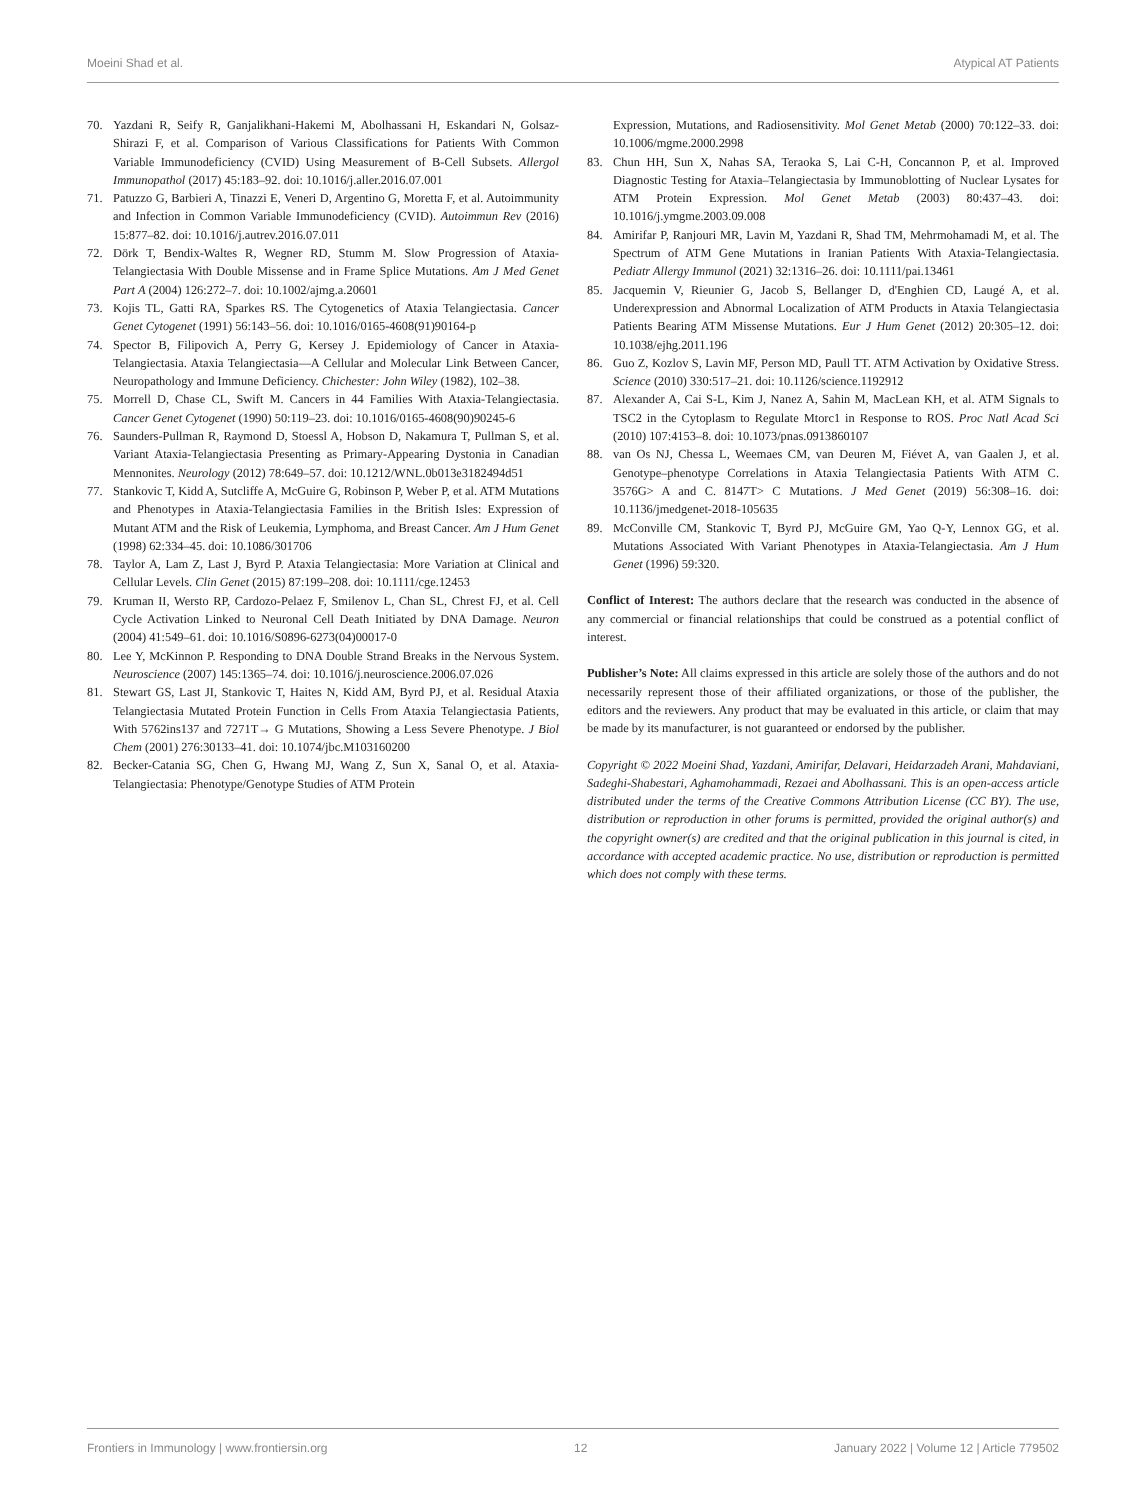Moeini Shad et al. Atypical AT Patients
70. Yazdani R, Seify R, Ganjalikhani-Hakemi M, Abolhassani H, Eskandari N, Golsaz-Shirazi F, et al. Comparison of Various Classifications for Patients With Common Variable Immunodeficiency (CVID) Using Measurement of B-Cell Subsets. Allergol Immunopathol (2017) 45:183–92. doi: 10.1016/j.aller.2016.07.001
71. Patuzzo G, Barbieri A, Tinazzi E, Veneri D, Argentino G, Moretta F, et al. Autoimmunity and Infection in Common Variable Immunodeficiency (CVID). Autoimmun Rev (2016) 15:877–82. doi: 10.1016/j.autrev.2016.07.011
72. Dörk T, Bendix-Waltes R, Wegner RD, Stumm M. Slow Progression of Ataxia-Telangiectasia With Double Missense and in Frame Splice Mutations. Am J Med Genet Part A (2004) 126:272–7. doi: 10.1002/ajmg.a.20601
73. Kojis TL, Gatti RA, Sparkes RS. The Cytogenetics of Ataxia Telangiectasia. Cancer Genet Cytogenet (1991) 56:143–56. doi: 10.1016/0165-4608(91)90164-p
74. Spector B, Filipovich A, Perry G, Kersey J. Epidemiology of Cancer in Ataxia-Telangiectasia. Ataxia Telangiectasia—A Cellular and Molecular Link Between Cancer, Neuropathology and Immune Deficiency. Chichester: John Wiley (1982), 102–38.
75. Morrell D, Chase CL, Swift M. Cancers in 44 Families With Ataxia-Telangiectasia. Cancer Genet Cytogenet (1990) 50:119–23. doi: 10.1016/0165-4608(90)90245-6
76. Saunders-Pullman R, Raymond D, Stoessl A, Hobson D, Nakamura T, Pullman S, et al. Variant Ataxia-Telangiectasia Presenting as Primary-Appearing Dystonia in Canadian Mennonites. Neurology (2012) 78:649–57. doi: 10.1212/WNL.0b013e3182494d51
77. Stankovic T, Kidd A, Sutcliffe A, McGuire G, Robinson P, Weber P, et al. ATM Mutations and Phenotypes in Ataxia-Telangiectasia Families in the British Isles: Expression of Mutant ATM and the Risk of Leukemia, Lymphoma, and Breast Cancer. Am J Hum Genet (1998) 62:334–45. doi: 10.1086/301706
78. Taylor A, Lam Z, Last J, Byrd P. Ataxia Telangiectasia: More Variation at Clinical and Cellular Levels. Clin Genet (2015) 87:199–208. doi: 10.1111/cge.12453
79. Kruman II, Wersto RP, Cardozo-Pelaez F, Smilenov L, Chan SL, Chrest FJ, et al. Cell Cycle Activation Linked to Neuronal Cell Death Initiated by DNA Damage. Neuron (2004) 41:549–61. doi: 10.1016/S0896-6273(04)00017-0
80. Lee Y, McKinnon P. Responding to DNA Double Strand Breaks in the Nervous System. Neuroscience (2007) 145:1365–74. doi: 10.1016/j.neuroscience.2006.07.026
81. Stewart GS, Last JI, Stankovic T, Haites N, Kidd AM, Byrd PJ, et al. Residual Ataxia Telangiectasia Mutated Protein Function in Cells From Ataxia Telangiectasia Patients, With 5762ins137 and 7271T→ G Mutations, Showing a Less Severe Phenotype. J Biol Chem (2001) 276:30133–41. doi: 10.1074/jbc.M103160200
82. Becker-Catania SG, Chen G, Hwang MJ, Wang Z, Sun X, Sanal O, et al. Ataxia-Telangiectasia: Phenotype/Genotype Studies of ATM Protein
Expression, Mutations, and Radiosensitivity. Mol Genet Metab (2000) 70:122–33. doi: 10.1006/mgme.2000.2998
83. Chun HH, Sun X, Nahas SA, Teraoka S, Lai C-H, Concannon P, et al. Improved Diagnostic Testing for Ataxia–Telangiectasia by Immunoblotting of Nuclear Lysates for ATM Protein Expression. Mol Genet Metab (2003) 80:437–43. doi: 10.1016/j.ymgme.2003.09.008
84. Amirifar P, Ranjouri MR, Lavin M, Yazdani R, Shad TM, Mehrmohamadi M, et al. The Spectrum of ATM Gene Mutations in Iranian Patients With Ataxia-Telangiectasia. Pediatr Allergy Immunol (2021) 32:1316–26. doi: 10.1111/pai.13461
85. Jacquemin V, Rieunier G, Jacob S, Bellanger D, d'Enghien CD, Laugé A, et al. Underexpression and Abnormal Localization of ATM Products in Ataxia Telangiectasia Patients Bearing ATM Missense Mutations. Eur J Hum Genet (2012) 20:305–12. doi: 10.1038/ejhg.2011.196
86. Guo Z, Kozlov S, Lavin MF, Person MD, Paull TT. ATM Activation by Oxidative Stress. Science (2010) 330:517–21. doi: 10.1126/science.1192912
87. Alexander A, Cai S-L, Kim J, Nanez A, Sahin M, MacLean KH, et al. ATM Signals to TSC2 in the Cytoplasm to Regulate Mtorc1 in Response to ROS. Proc Natl Acad Sci (2010) 107:4153–8. doi: 10.1073/pnas.0913860107
88. van Os NJ, Chessa L, Weemaes CM, van Deuren M, Fiévet A, van Gaalen J, et al. Genotype–phenotype Correlations in Ataxia Telangiectasia Patients With ATM C. 3576G> A and C. 8147T> C Mutations. J Med Genet (2019) 56:308–16. doi: 10.1136/jmedgenet-2018-105635
89. McConville CM, Stankovic T, Byrd PJ, McGuire GM, Yao Q-Y, Lennox GG, et al. Mutations Associated With Variant Phenotypes in Ataxia-Telangiectasia. Am J Hum Genet (1996) 59:320.
Conflict of Interest: The authors declare that the research was conducted in the absence of any commercial or financial relationships that could be construed as a potential conflict of interest.
Publisher’s Note: All claims expressed in this article are solely those of the authors and do not necessarily represent those of their affiliated organizations, or those of the publisher, the editors and the reviewers. Any product that may be evaluated in this article, or claim that may be made by its manufacturer, is not guaranteed or endorsed by the publisher.
Copyright © 2022 Moeini Shad, Yazdani, Amirifar, Delavari, Heidarzadeh Arani, Mahdaviani, Sadeghi-Shabestari, Aghamohammadi, Rezaei and Abolhassani. This is an open-access article distributed under the terms of the Creative Commons Attribution License (CC BY). The use, distribution or reproduction in other forums is permitted, provided the original author(s) and the copyright owner(s) are credited and that the original publication in this journal is cited, in accordance with accepted academic practice. No use, distribution or reproduction is permitted which does not comply with these terms.
Frontiers in Immunology | www.frontiersin.org 12 January 2022 | Volume 12 | Article 779502